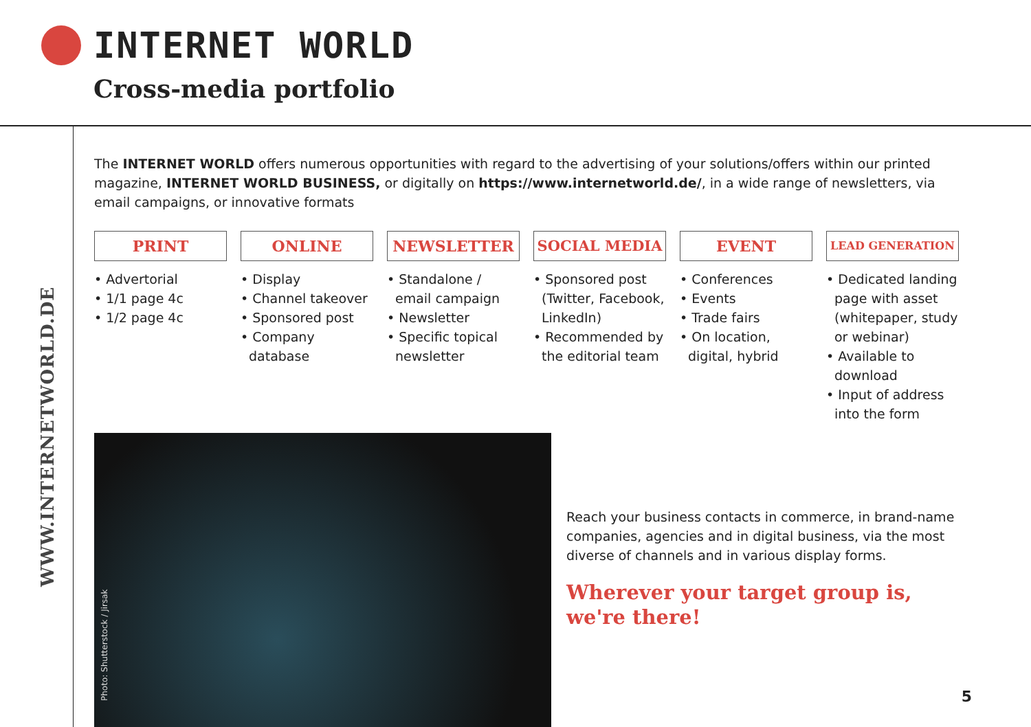INTERNET WORLD
Cross-media portfolio
WWW.INTERNETWORLD.DE
The INTERNET WORLD offers numerous opportunities with regard to the advertising of your solutions/offers within our printed magazine, INTERNET WORLD BUSINESS, or digitally on https://www.internetworld.de/, in a wide range of newsletters, via email campaigns, or innovative formats
PRINT
• Advertorial
• 1/1 page 4c
• 1/2 page 4c
ONLINE
• Display
• Channel takeover
• Sponsored post
• Company database
NEWSLETTER
• Standalone / email campaign
• Newsletter
• Specific topical newsletter
SOCIAL MEDIA
• Sponsored post (Twitter, Facebook, LinkedIn)
• Recommended by the editorial team
EVENT
• Conferences
• Events
• Trade fairs
• On location, digital, hybrid
LEAD GENERATION
• Dedicated landing page with asset (whitepaper, study or webinar)
• Available to download
• Input of address into the form
Photo: Shutterstock / Jirsak
Reach your business contacts in commerce, in brand-name companies, agencies and in digital business, via the most diverse of channels and in various display forms.
Wherever your target group is,
we're there!
5